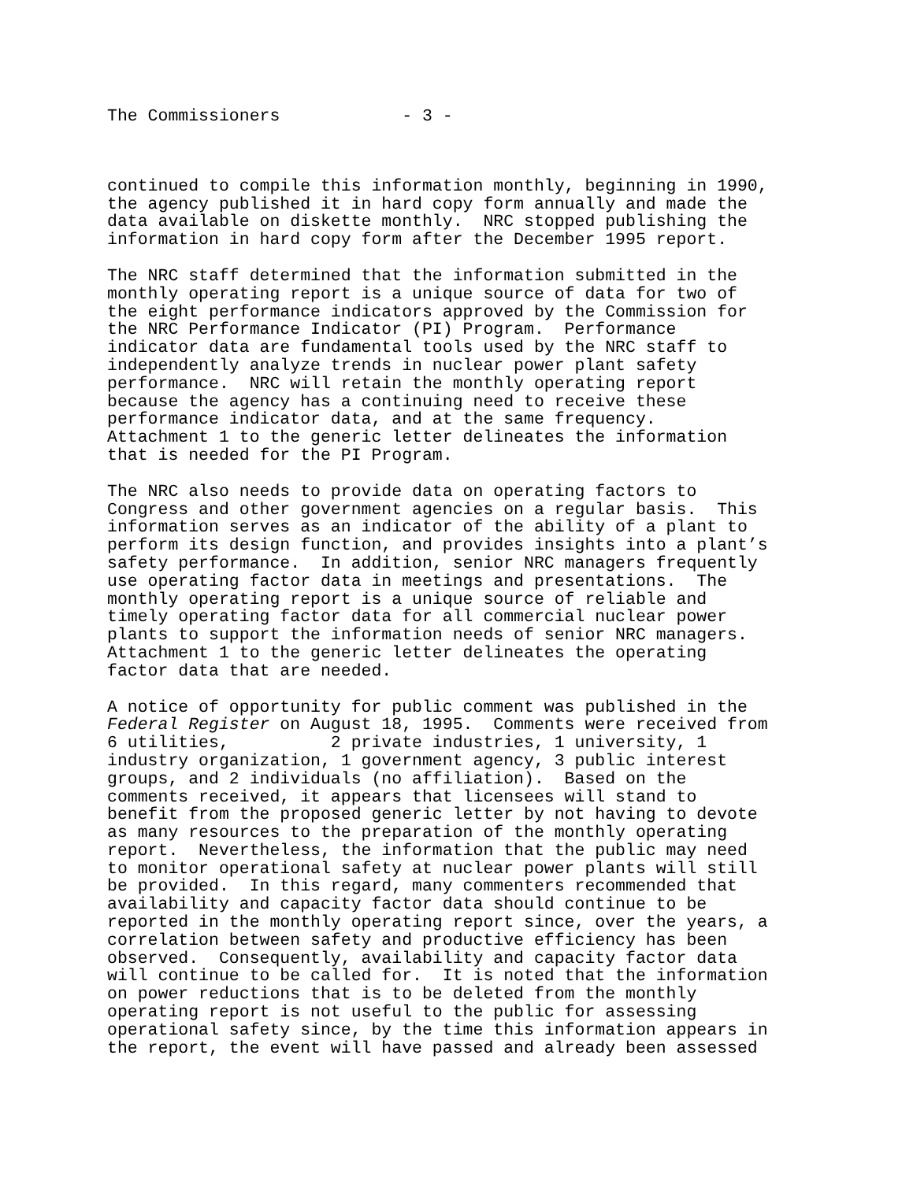The Commissioners            - 3 -
continued to compile this information monthly, beginning in 1990,
the agency published it in hard copy form annually and made the
data available on diskette monthly.  NRC stopped publishing the
information in hard copy form after the December 1995 report.
The NRC staff determined that the information submitted in the
monthly operating report is a unique source of data for two of
the eight performance indicators approved by the Commission for
the NRC Performance Indicator (PI) Program.  Performance
indicator data are fundamental tools used by the NRC staff to
independently analyze trends in nuclear power plant safety
performance.  NRC will retain the monthly operating report
because the agency has a continuing need to receive these
performance indicator data, and at the same frequency.
Attachment 1 to the generic letter delineates the information
that is needed for the PI Program.
The NRC also needs to provide data on operating factors to
Congress and other government agencies on a regular basis.  This
information serves as an indicator of the ability of a plant to
perform its design function, and provides insights into a plant’s
safety performance.  In addition, senior NRC managers frequently
use operating factor data in meetings and presentations.  The
monthly operating report is a unique source of reliable and
timely operating factor data for all commercial nuclear power
plants to support the information needs of senior NRC managers.
Attachment 1 to the generic letter delineates the operating
factor data that are needed.
A notice of opportunity for public comment was published in the
Federal Register on August 18, 1995.  Comments were received from
6 utilities,          2 private industries, 1 university, 1
industry organization, 1 government agency, 3 public interest
groups, and 2 individuals (no affiliation).  Based on the
comments received, it appears that licensees will stand to
benefit from the proposed generic letter by not having to devote
as many resources to the preparation of the monthly operating
report.  Nevertheless, the information that the public may need
to monitor operational safety at nuclear power plants will still
be provided.  In this regard, many commenters recommended that
availability and capacity factor data should continue to be
reported in the monthly operating report since, over the years, a
correlation between safety and productive efficiency has been
observed.  Consequently, availability and capacity factor data
will continue to be called for.  It is noted that the information
on power reductions that is to be deleted from the monthly
operating report is not useful to the public for assessing
operational safety since, by the time this information appears in
the report, the event will have passed and already been assessed